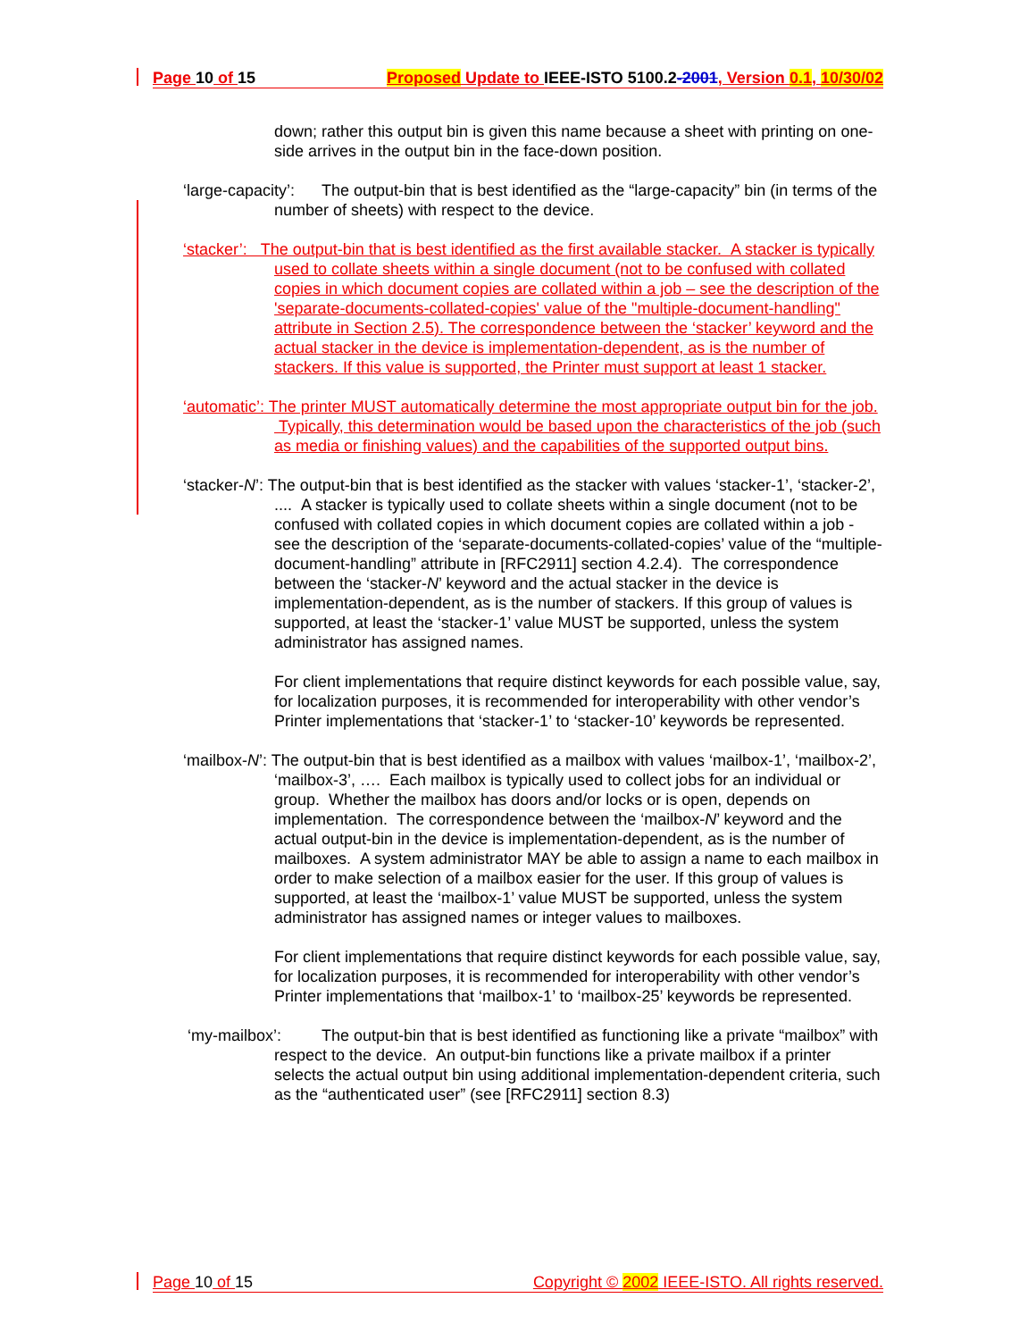Page 10 of 15 Proposed Update to IEEE-ISTO 5100.2-2001, Version 0.1, 10/30/02
down; rather this output bin is given this name because a sheet with printing on one-side arrives in the output bin in the face-down position.
‘large-capacity’: The output-bin that is best identified as the “large-capacity” bin (in terms of the number of sheets) with respect to the device.
‘stacker’: The output-bin that is best identified as the first available stacker. A stacker is typically used to collate sheets within a single document (not to be confused with collated copies in which document copies are collated within a job – see the description of the 'separate-documents-collated-copies' value of the "multiple-document-handling" attribute in Section 2.5). The correspondence between the ‘stacker’ keyword and the actual stacker in the device is implementation-dependent, as is the number of stackers. If this value is supported, the Printer must support at least 1 stacker.
‘automatic’: The printer MUST automatically determine the most appropriate output bin for the job. Typically, this determination would be based upon the characteristics of the job (such as media or finishing values) and the capabilities of the supported output bins.
‘stacker-N’: The output-bin that is best identified as the stacker with values ‘stacker-1’, ‘stacker-2’, .... A stacker is typically used to collate sheets within a single document (not to be confused with collated copies in which document copies are collated within a job - see the description of the ‘separate-documents-collated-copies’ value of the “multiple-document-handling” attribute in [RFC2911] section 4.2.4). The correspondence between the ‘stacker-N’ keyword and the actual stacker in the device is implementation-dependent, as is the number of stackers. If this group of values is supported, at least the ‘stacker-1’ value MUST be supported, unless the system administrator has assigned names.
For client implementations that require distinct keywords for each possible value, say, for localization purposes, it is recommended for interoperability with other vendor’s Printer implementations that ‘stacker-1’ to ‘stacker-10’ keywords be represented.
‘mailbox-N’: The output-bin that is best identified as a mailbox with values ‘mailbox-1’, ‘mailbox-2’, ‘mailbox-3’, …. Each mailbox is typically used to collect jobs for an individual or group. Whether the mailbox has doors and/or locks or is open, depends on implementation. The correspondence between the ‘mailbox-N’ keyword and the actual output-bin in the device is implementation-dependent, as is the number of mailboxes. A system administrator MAY be able to assign a name to each mailbox in order to make selection of a mailbox easier for the user. If this group of values is supported, at least the ‘mailbox-1’ value MUST be supported, unless the system administrator has assigned names or integer values to mailboxes.
For client implementations that require distinct keywords for each possible value, say, for localization purposes, it is recommended for interoperability with other vendor’s Printer implementations that ‘mailbox-1’ to ‘mailbox-25’ keywords be represented.
‘my-mailbox’: The output-bin that is best identified as functioning like a private “mailbox” with respect to the device. An output-bin functions like a private mailbox if a printer selects the actual output bin using additional implementation-dependent criteria, such as the “authenticated user” (see [RFC2911] section 8.3)
Page 10 of 15 Copyright © 2002 IEEE-ISTO. All rights reserved.